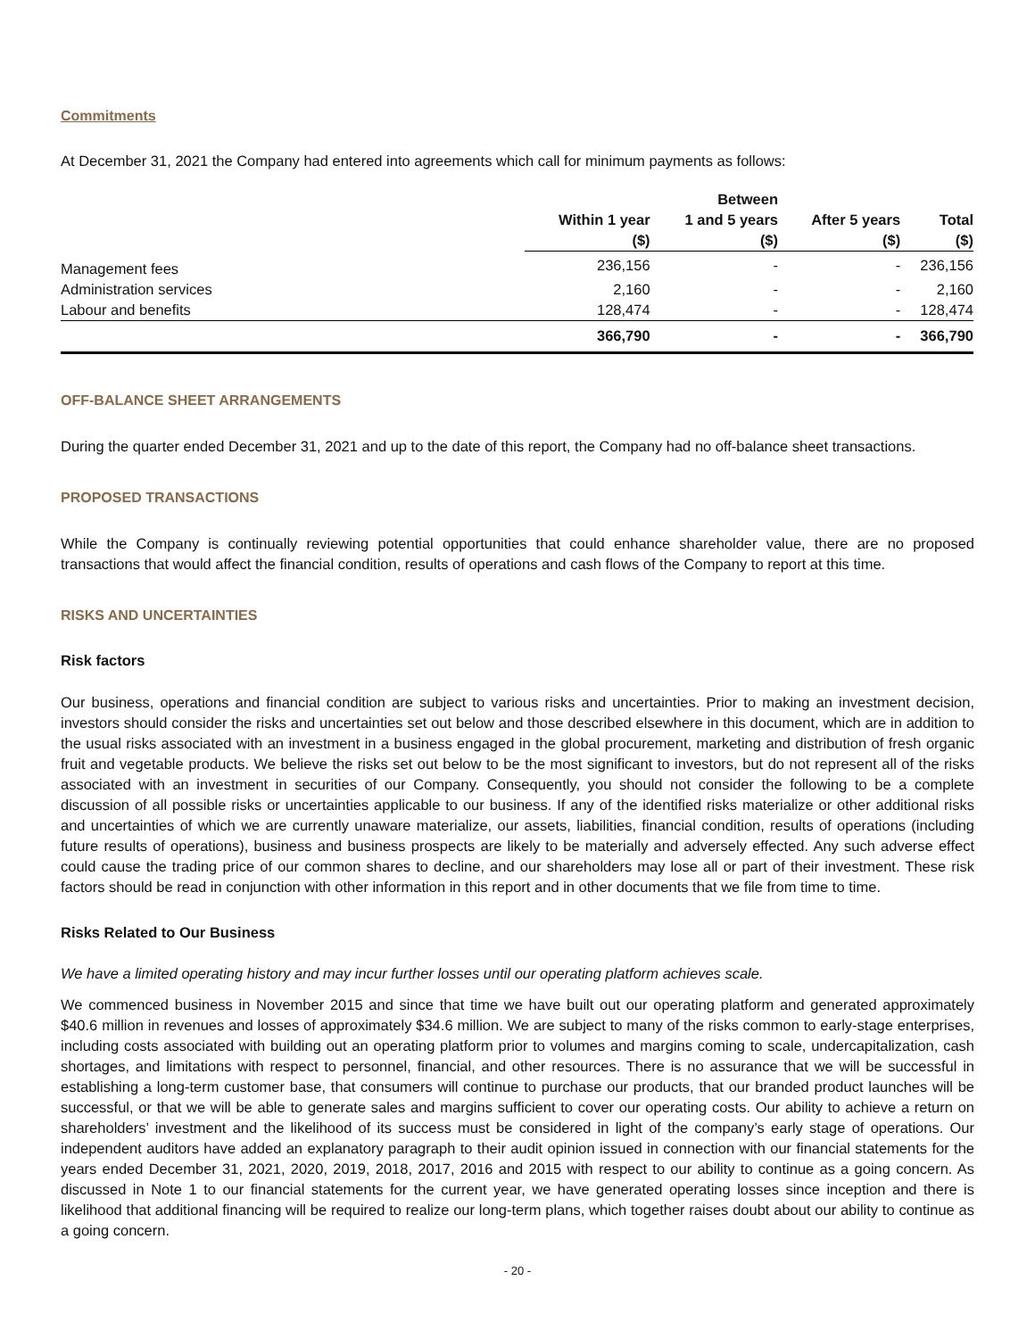Commitments
At December 31, 2021 the Company had entered into agreements which call for minimum payments as follows:
| | | Between | | |
| --- | --- | --- | --- | --- |
| | Within 1 year | 1 and 5 years | After 5 years | Total |
| | ($) | ($) | ($) | ($) |
| Management fees | 236,156 | - | - | 236,156 |
| Administration services | 2,160 | - | - | 2,160 |
| Labour and benefits | 128,474 | - | - | 128,474 |
| | 366,790 | - | - | 366,790 |
OFF-BALANCE SHEET ARRANGEMENTS
During the quarter ended December 31, 2021 and up to the date of this report, the Company had no off-balance sheet transactions.
PROPOSED TRANSACTIONS
While the Company is continually reviewing potential opportunities that could enhance shareholder value, there are no proposed transactions that would affect the financial condition, results of operations and cash flows of the Company to report at this time.
RISKS AND UNCERTAINTIES
Risk factors
Our business, operations and financial condition are subject to various risks and uncertainties. Prior to making an investment decision, investors should consider the risks and uncertainties set out below and those described elsewhere in this document, which are in addition to the usual risks associated with an investment in a business engaged in the global procurement, marketing and distribution of fresh organic fruit and vegetable products. We believe the risks set out below to be the most significant to investors, but do not represent all of the risks associated with an investment in securities of our Company. Consequently, you should not consider the following to be a complete discussion of all possible risks or uncertainties applicable to our business. If any of the identified risks materialize or other additional risks and uncertainties of which we are currently unaware materialize, our assets, liabilities, financial condition, results of operations (including future results of operations), business and business prospects are likely to be materially and adversely effected. Any such adverse effect could cause the trading price of our common shares to decline, and our shareholders may lose all or part of their investment. These risk factors should be read in conjunction with other information in this report and in other documents that we file from time to time.
Risks Related to Our Business
We have a limited operating history and may incur further losses until our operating platform achieves scale.
We commenced business in November 2015 and since that time we have built out our operating platform and generated approximately $40.6 million in revenues and losses of approximately $34.6 million. We are subject to many of the risks common to early-stage enterprises, including costs associated with building out an operating platform prior to volumes and margins coming to scale, undercapitalization, cash shortages, and limitations with respect to personnel, financial, and other resources. There is no assurance that we will be successful in establishing a long-term customer base, that consumers will continue to purchase our products, that our branded product launches will be successful, or that we will be able to generate sales and margins sufficient to cover our operating costs. Our ability to achieve a return on shareholders’ investment and the likelihood of its success must be considered in light of the company’s early stage of operations. Our independent auditors have added an explanatory paragraph to their audit opinion issued in connection with our financial statements for the years ended December 31, 2021, 2020, 2019, 2018, 2017, 2016 and 2015 with respect to our ability to continue as a going concern. As discussed in Note 1 to our financial statements for the current year, we have generated operating losses since inception and there is likelihood that additional financing will be required to realize our long-term plans, which together raises doubt about our ability to continue as a going concern.
- 20 -